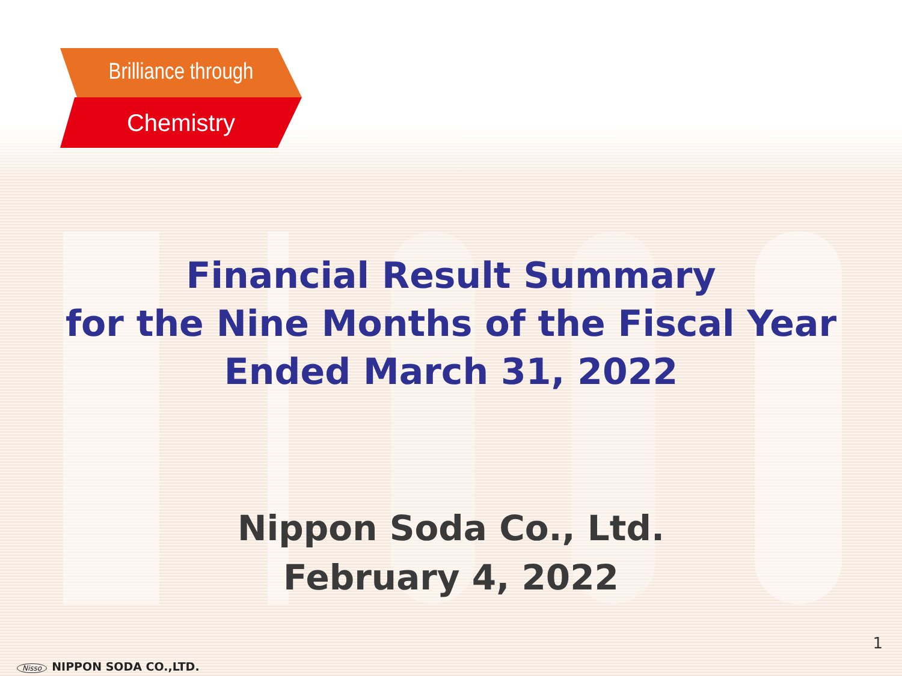Brilliance through
Chemistry
Financial Result Summary
for the Nine Months of the Fiscal Year
Ended March 31, 2022
Nippon Soda Co., Ltd.
February 4, 2022
1
Nisso NIPPON SODA CO.,LTD.